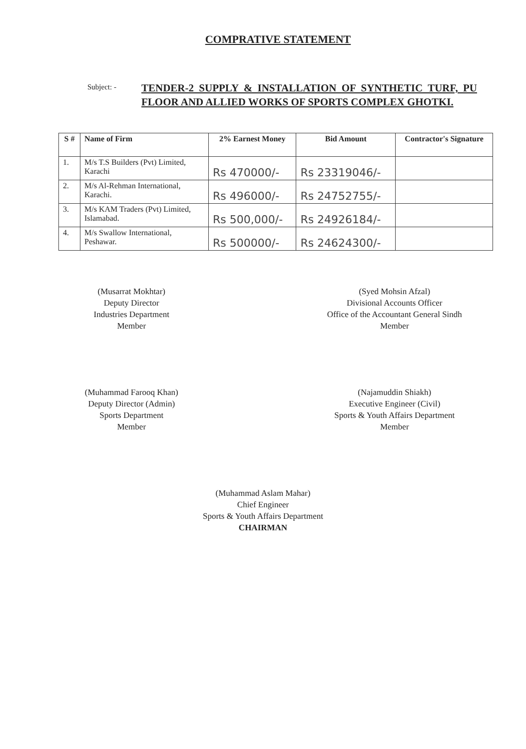COMPRATIVE STATEMENT
Subject: -
TENDER-2 SUPPLY & INSTALLATION OF SYNTHETIC TURF, PU FLOOR AND ALLIED WORKS OF SPORTS COMPLEX GHOTKI.
| S # | Name of Firm | 2% Earnest Money | Bid Amount | Contractor's Signature |
| --- | --- | --- | --- | --- |
| 1. | M/s T.S Builders (Pvt) Limited, Karachi | Rs 470000/- | Rs 23319046/- | |
| 2. | M/s Al-Rehman International, Karachi. | Rs 496000/- | Rs 24752755/- | |
| 3. | M/s KAM Traders (Pvt) Limited, Islamabad. | Rs 500,000/- | Rs 24926184/- | |
| 4. | M/s Swallow International, Peshawar. | Rs 500000/- | Rs 24624300/- | |
(Musarrat Mokhtar)
Deputy Director
Industries Department
Member
(Syed Mohsin Afzal)
Divisional Accounts Officer
Office of the Accountant General Sindh
Member
(Muhammad Farooq Khan)
Deputy Director (Admin)
Sports Department
Member
(Najamuddin Shiakh)
Executive Engineer (Civil)
Sports & Youth Affairs Department
Member
(Muhammad Aslam Mahar)
Chief Engineer
Sports & Youth Affairs Department
CHAIRMAN